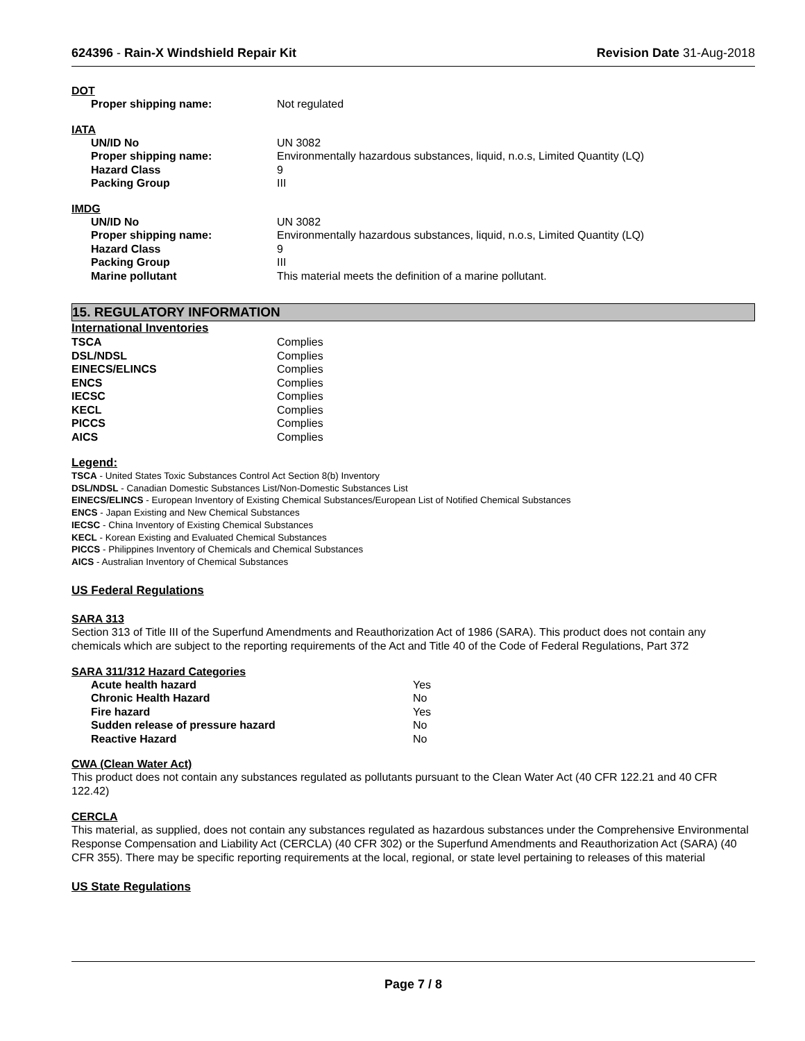624396 - Rain-X Windshield Repair Kit Revision Date 31-Aug-2018
DOT
| Proper shipping name: | Not regulated |
IATA
| UN/ID No | UN 3082 |
| Proper shipping name: | Environmentally hazardous substances, liquid, n.o.s, Limited Quantity (LQ) |
| Hazard Class | 9 |
| Packing Group | III |
IMDG
| UN/ID No | UN 3082 |
| Proper shipping name: | Environmentally hazardous substances, liquid, n.o.s, Limited Quantity (LQ) |
| Hazard Class | 9 |
| Packing Group | III |
| Marine pollutant | This material meets the definition of a marine pollutant. |
15. REGULATORY INFORMATION
International Inventories
| TSCA | Complies |
| DSL/NDSL | Complies |
| EINECS/ELINCS | Complies |
| ENCS | Complies |
| IECSC | Complies |
| KECL | Complies |
| PICCS | Complies |
| AICS | Complies |
Legend:
TSCA - United States Toxic Substances Control Act Section 8(b) Inventory
DSL/NDSL - Canadian Domestic Substances List/Non-Domestic Substances List
EINECS/ELINCS - European Inventory of Existing Chemical Substances/European List of Notified Chemical Substances
ENCS - Japan Existing and New Chemical Substances
IECSC - China Inventory of Existing Chemical Substances
KECL - Korean Existing and Evaluated Chemical Substances
PICCS - Philippines Inventory of Chemicals and Chemical Substances
AICS - Australian Inventory of Chemical Substances
US Federal Regulations
SARA 313
Section 313 of Title III of the Superfund Amendments and Reauthorization Act of 1986 (SARA). This product does not contain any chemicals which are subject to the reporting requirements of the Act and Title 40 of the Code of Federal Regulations, Part 372
SARA 311/312 Hazard Categories
| Acute health hazard | Yes |
| Chronic Health Hazard | No |
| Fire hazard | Yes |
| Sudden release of pressure hazard | No |
| Reactive Hazard | No |
CWA (Clean Water Act)
This product does not contain any substances regulated as pollutants pursuant to the Clean Water Act (40 CFR 122.21 and 40 CFR 122.42)
CERCLA
This material, as supplied, does not contain any substances regulated as hazardous substances under the Comprehensive Environmental Response Compensation and Liability Act (CERCLA) (40 CFR 302) or the Superfund Amendments and Reauthorization Act (SARA) (40 CFR 355). There may be specific reporting requirements at the local, regional, or state level pertaining to releases of this material
US State Regulations
Page 7 / 8